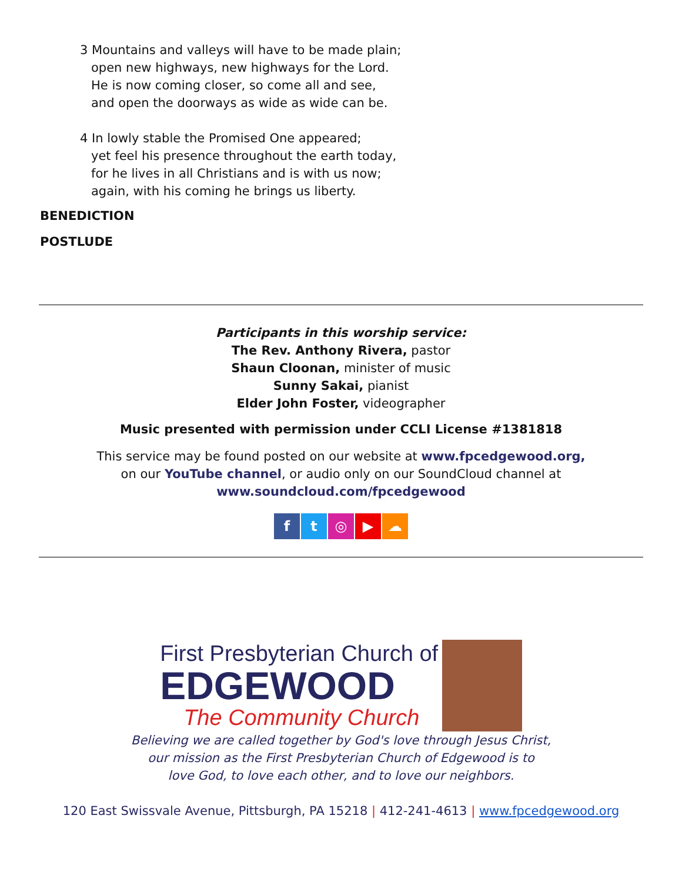3 Mountains and valleys will have to be made plain;
open new highways, new highways for the Lord.
He is now coming closer, so come all and see,
and open the doorways as wide as wide can be.
4 In lowly stable the Promised One appeared;
yet feel his presence throughout the earth today,
for he lives in all Christians and is with us now;
again, with his coming he brings us liberty.
BENEDICTION
POSTLUDE
Participants in this worship service:
The Rev. Anthony Rivera, pastor
Shaun Cloonan, minister of music
Sunny Sakai, pianist
Elder John Foster, videographer
Music presented with permission under CCLI License #1381818
This service may be found posted on our website at www.fpcedgewood.org,
on our YouTube channel, or audio only on our SoundCloud channel at
www.soundcloud.com/fpcedgewood
ft ◎ ▶ ☁
First Presbyterian Church of
EDGEWOOD
The Community Church
Believing we are called together by God's love through Jesus Christ,
our mission as the First Presbyterian Church of Edgewood is to
love God, to love each other, and to love our neighbors.
120 East Swissvale Avenue, Pittsburgh, PA 15218 | 412-241-4613 | www.fpcedgewood.org